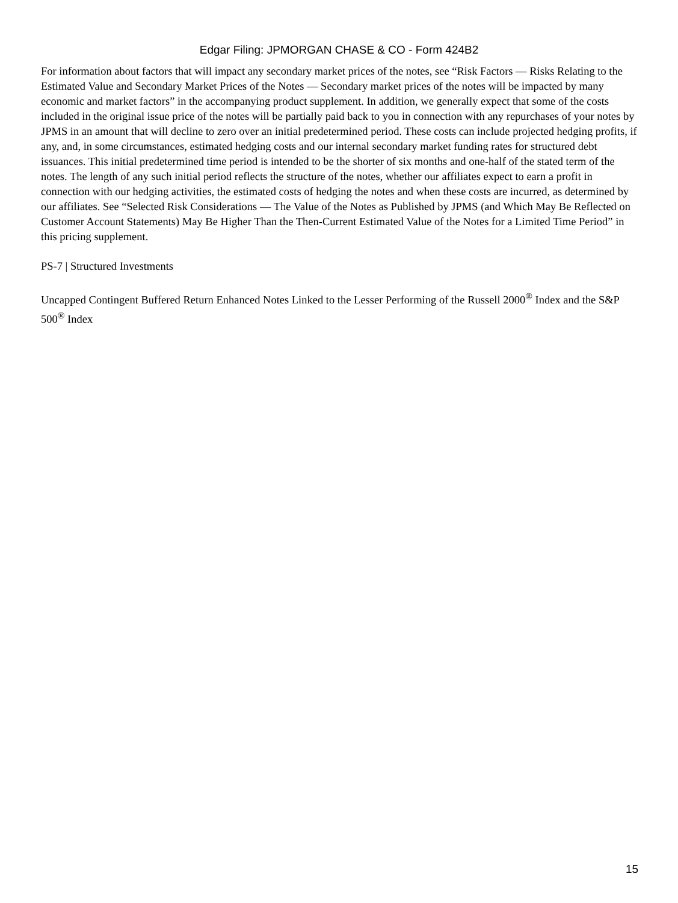Edgar Filing: JPMORGAN CHASE & CO - Form 424B2
For information about factors that will impact any secondary market prices of the notes, see “Risk Factors — Risks Relating to the Estimated Value and Secondary Market Prices of the Notes — Secondary market prices of the notes will be impacted by many economic and market factors” in the accompanying product supplement. In addition, we generally expect that some of the costs included in the original issue price of the notes will be partially paid back to you in connection with any repurchases of your notes by JPMS in an amount that will decline to zero over an initial predetermined period. These costs can include projected hedging profits, if any, and, in some circumstances, estimated hedging costs and our internal secondary market funding rates for structured debt issuances. This initial predetermined time period is intended to be the shorter of six months and one-half of the stated term of the notes. The length of any such initial period reflects the structure of the notes, whether our affiliates expect to earn a profit in connection with our hedging activities, the estimated costs of hedging the notes and when these costs are incurred, as determined by our affiliates. See “Selected Risk Considerations — The Value of the Notes as Published by JPMS (and Which May Be Reflected on Customer Account Statements) May Be Higher Than the Then-Current Estimated Value of the Notes for a Limited Time Period” in this pricing supplement.
PS-7 | Structured Investments
Uncapped Contingent Buffered Return Enhanced Notes Linked to the Lesser Performing of the Russell 2000<sup>®</sup> Index and the S&P 500<sup>®</sup> Index
15